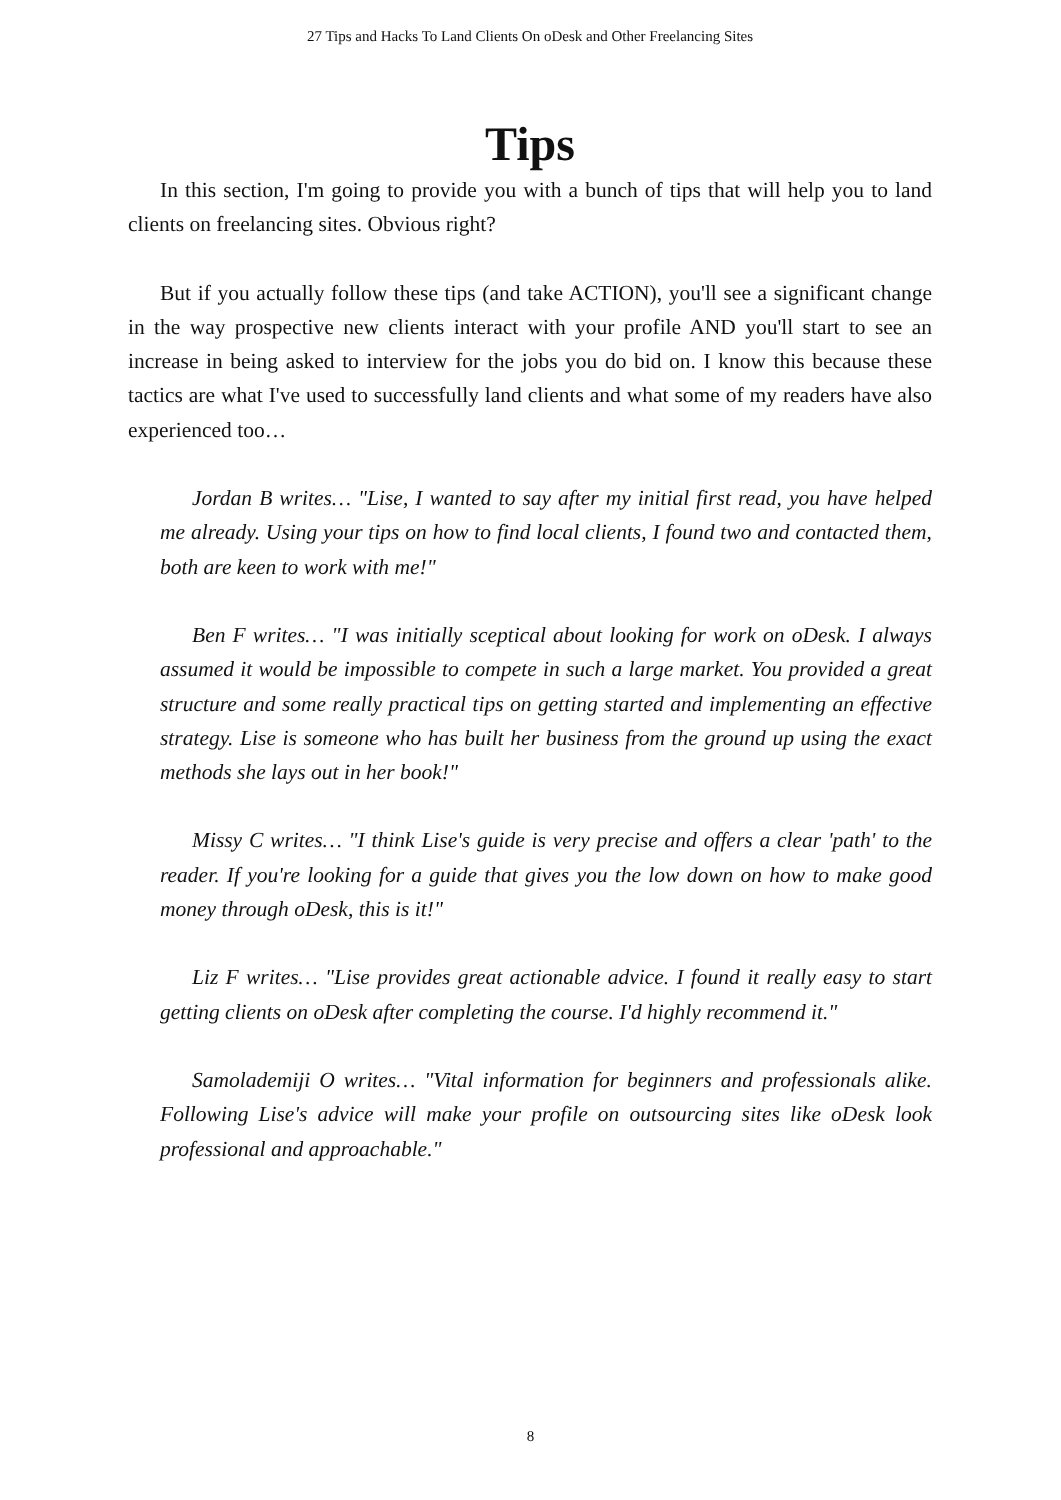27 Tips and Hacks To Land Clients On oDesk and Other Freelancing Sites
Tips
In this section, I'm going to provide you with a bunch of tips that will help you to land clients on freelancing sites. Obvious right?
But if you actually follow these tips (and take ACTION), you'll see a significant change in the way prospective new clients interact with your profile AND you'll start to see an increase in being asked to interview for the jobs you do bid on. I know this because these tactics are what I've used to successfully land clients and what some of my readers have also experienced too…
Jordan B writes… "Lise, I wanted to say after my initial first read, you have helped me already. Using your tips on how to find local clients, I found two and contacted them, both are keen to work with me!"
Ben F writes… "I was initially sceptical about looking for work on oDesk. I always assumed it would be impossible to compete in such a large market. You provided a great structure and some really practical tips on getting started and implementing an effective strategy. Lise is someone who has built her business from the ground up using the exact methods she lays out in her book!"
Missy C writes… "I think Lise's guide is very precise and offers a clear 'path' to the reader. If you're looking for a guide that gives you the low down on how to make good money through oDesk, this is it!"
Liz F writes… "Lise provides great actionable advice. I found it really easy to start getting clients on oDesk after completing the course. I'd highly recommend it."
Samolademiji O writes… "Vital information for beginners and professionals alike. Following Lise's advice will make your profile on outsourcing sites like oDesk look professional and approachable."
8